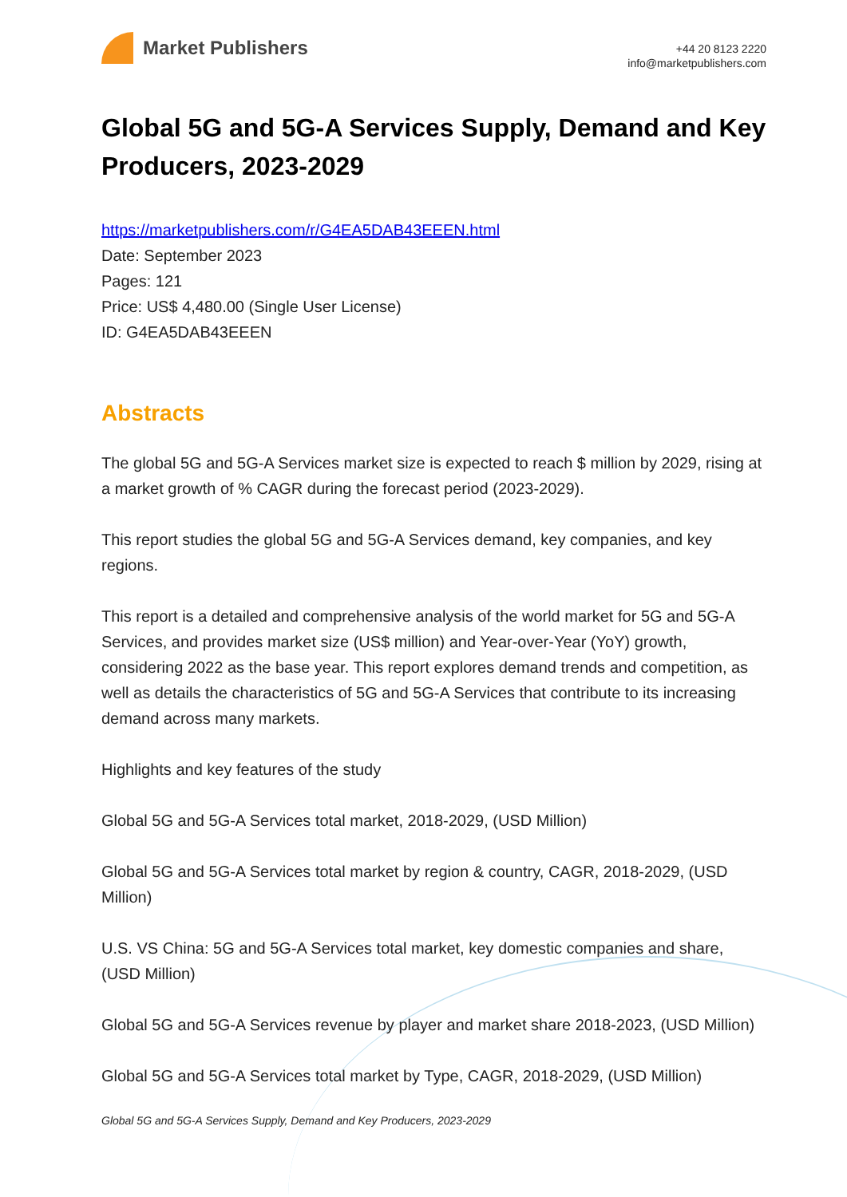Market Publishers
+44 20 8123 2220
info@marketpublishers.com
Global 5G and 5G-A Services Supply, Demand and Key Producers, 2023-2029
https://marketpublishers.com/r/G4EA5DAB43EEEN.html
Date: September 2023
Pages: 121
Price: US$ 4,480.00 (Single User License)
ID: G4EA5DAB43EEEN
Abstracts
The global 5G and 5G-A Services market size is expected to reach $ million by 2029, rising at a market growth of % CAGR during the forecast period (2023-2029).
This report studies the global 5G and 5G-A Services demand, key companies, and key regions.
This report is a detailed and comprehensive analysis of the world market for 5G and 5G-A Services, and provides market size (US$ million) and Year-over-Year (YoY) growth, considering 2022 as the base year. This report explores demand trends and competition, as well as details the characteristics of 5G and 5G-A Services that contribute to its increasing demand across many markets.
Highlights and key features of the study
Global 5G and 5G-A Services total market, 2018-2029, (USD Million)
Global 5G and 5G-A Services total market by region & country, CAGR, 2018-2029, (USD Million)
U.S. VS China: 5G and 5G-A Services total market, key domestic companies and share, (USD Million)
Global 5G and 5G-A Services revenue by player and market share 2018-2023, (USD Million)
Global 5G and 5G-A Services total market by Type, CAGR, 2018-2029, (USD Million)
Global 5G and 5G-A Services Supply, Demand and Key Producers, 2023-2029